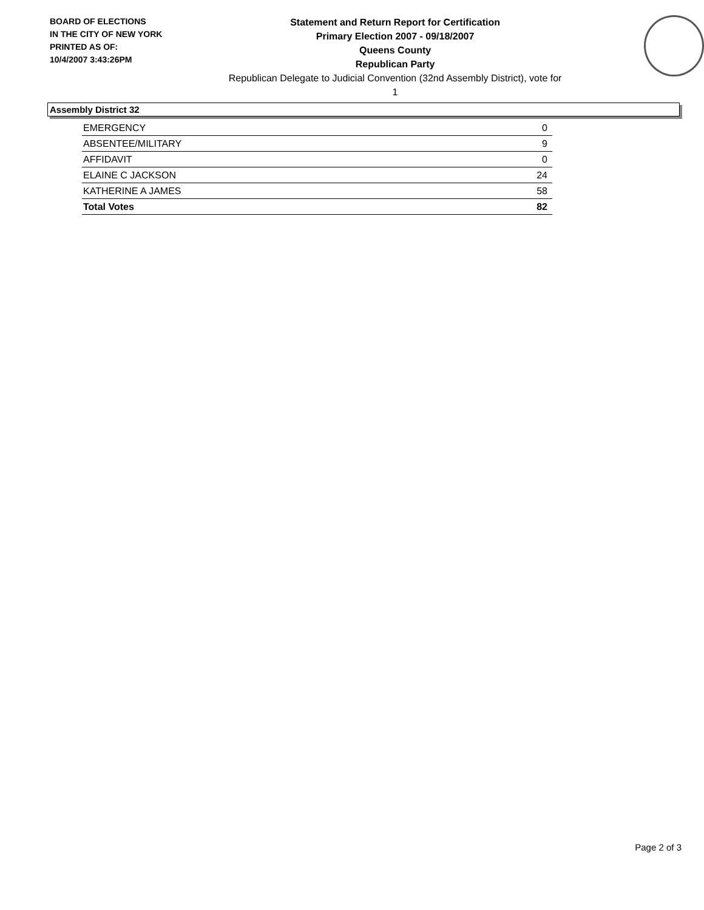BOARD OF ELECTIONS
IN THE CITY OF NEW YORK
PRINTED AS OF:
10/4/2007 3:43:26PM
Statement and Return Report for Certification
Primary Election 2007 - 09/18/2007
Queens County
Republican Party
Republican Delegate to Judicial Convention (32nd Assembly District), vote for 1
Assembly District 32
| EMERGENCY | 0 |
| ABSENTEE/MILITARY | 9 |
| AFFIDAVIT | 0 |
| ELAINE C JACKSON | 24 |
| KATHERINE A JAMES | 58 |
| Total Votes | 82 |
Page 2 of 3